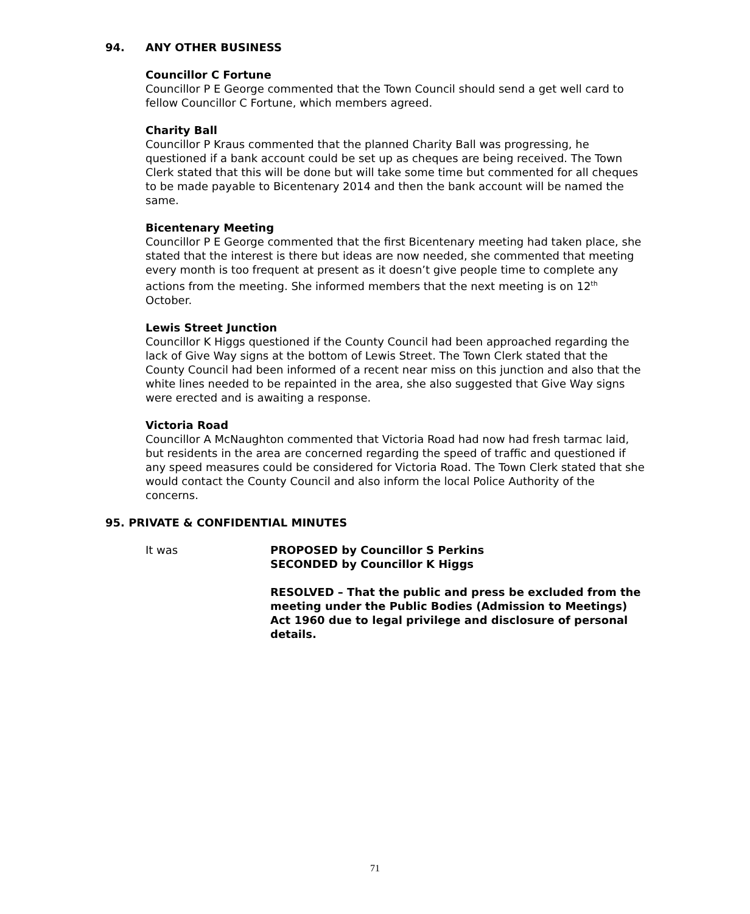94. ANY OTHER BUSINESS
Councillor C Fortune
Councillor P E George commented that the Town Council should send a get well card to fellow Councillor C Fortune, which members agreed.
Charity Ball
Councillor P Kraus commented that the planned Charity Ball was progressing, he questioned if a bank account could be set up as cheques are being received. The Town Clerk stated that this will be done but will take some time but commented for all cheques to be made payable to Bicentenary 2014 and then the bank account will be named the same.
Bicentenary Meeting
Councillor P E George commented that the first Bicentenary meeting had taken place, she stated that the interest is there but ideas are now needed, she commented that meeting every month is too frequent at present as it doesn’t give people time to complete any actions from the meeting. She informed members that the next meeting is on 12<sup>th</sup> October.
Lewis Street Junction
Councillor K Higgs questioned if the County Council had been approached regarding the lack of Give Way signs at the bottom of Lewis Street. The Town Clerk stated that the County Council had been informed of a recent near miss on this junction and also that the white lines needed to be repainted in the area, she also suggested that Give Way signs were erected and is awaiting a response.
Victoria Road
Councillor A McNaughton commented that Victoria Road had now had fresh tarmac laid, but residents in the area are concerned regarding the speed of traffic and questioned if any speed measures could be considered for Victoria Road. The Town Clerk stated that she would contact the County Council and also inform the local Police Authority of the concerns.
95. PRIVATE & CONFIDENTIAL MINUTES
It was PROPOSED by Councillor S Perkins
SECONDED by Councillor K Higgs
RESOLVED – That the public and press be excluded from the meeting under the Public Bodies (Admission to Meetings) Act 1960 due to legal privilege and disclosure of personal details.
71